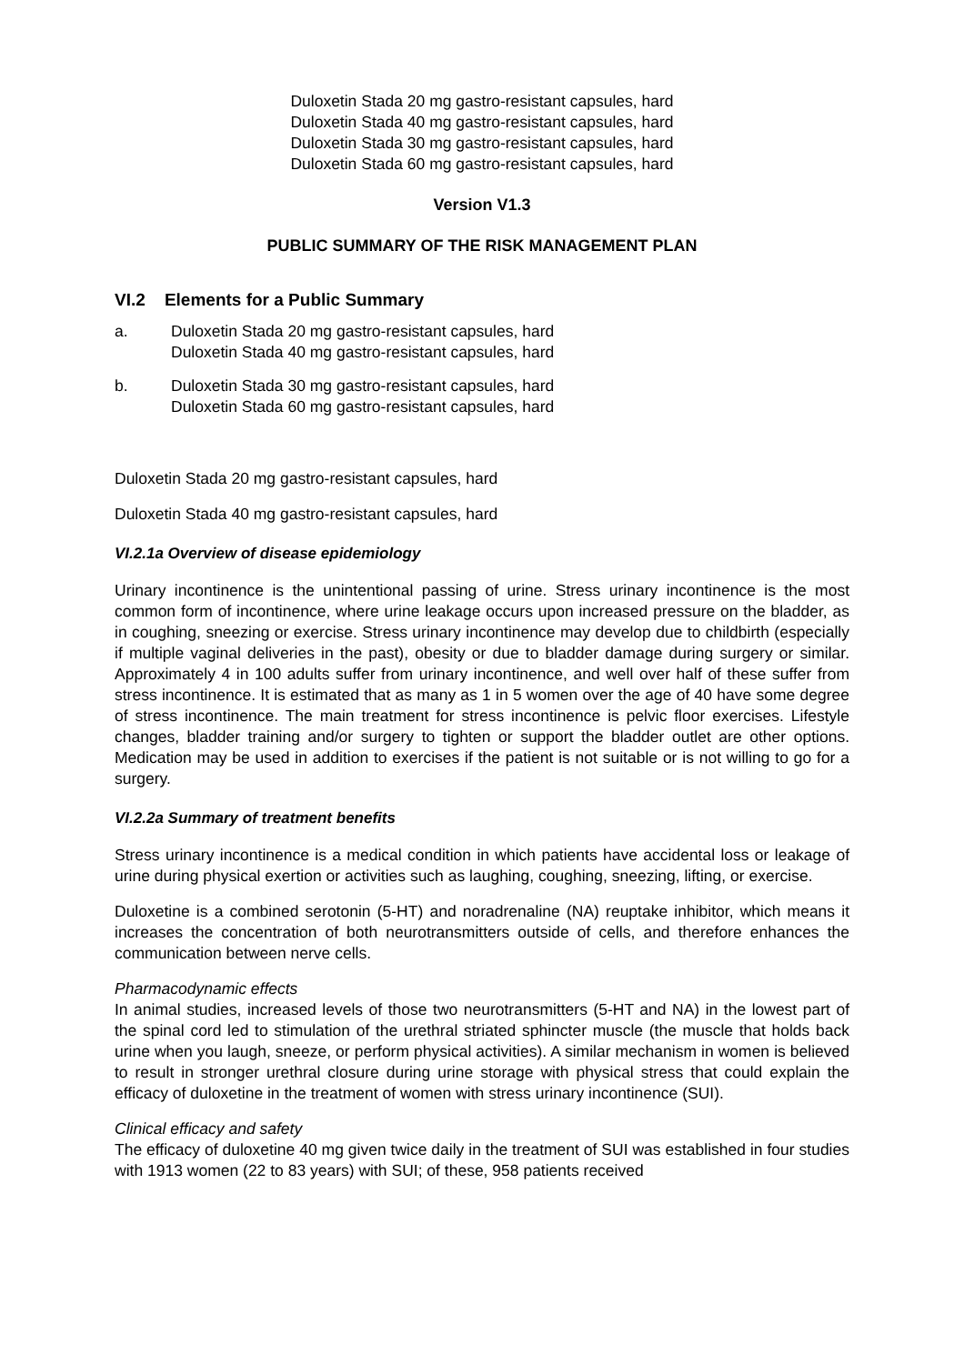Duloxetin Stada 20 mg gastro-resistant capsules, hard
Duloxetin Stada 40 mg gastro-resistant capsules, hard
Duloxetin Stada 30 mg gastro-resistant capsules, hard
Duloxetin Stada 60 mg gastro-resistant capsules, hard
Version V1.3
PUBLIC SUMMARY OF THE RISK MANAGEMENT PLAN
VI.2 Elements for a Public Summary
a. Duloxetin Stada 20 mg gastro-resistant capsules, hard
Duloxetin Stada 40 mg gastro-resistant capsules, hard
b. Duloxetin Stada 30 mg gastro-resistant capsules, hard
Duloxetin Stada 60 mg gastro-resistant capsules, hard
Duloxetin Stada 20 mg gastro-resistant capsules, hard
Duloxetin Stada 40 mg gastro-resistant capsules, hard
VI.2.1a Overview of disease epidemiology
Urinary incontinence is the unintentional passing of urine. Stress urinary incontinence is the most common form of incontinence, where urine leakage occurs upon increased pressure on the bladder, as in coughing, sneezing or exercise. Stress urinary incontinence may develop due to childbirth (especially if multiple vaginal deliveries in the past), obesity or due to bladder damage during surgery or similar. Approximately 4 in 100 adults suffer from urinary incontinence, and well over half of these suffer from stress incontinence. It is estimated that as many as 1 in 5 women over the age of 40 have some degree of stress incontinence. The main treatment for stress incontinence is pelvic floor exercises. Lifestyle changes, bladder training and/or surgery to tighten or support the bladder outlet are other options. Medication may be used in addition to exercises if the patient is not suitable or is not willing to go for a surgery.
VI.2.2a Summary of treatment benefits
Stress urinary incontinence is a medical condition in which patients have accidental loss or leakage of urine during physical exertion or activities such as laughing, coughing, sneezing, lifting, or exercise.
Duloxetine is a combined serotonin (5-HT) and noradrenaline (NA) reuptake inhibitor, which means it increases the concentration of both neurotransmitters outside of cells, and therefore enhances the communication between nerve cells.
Pharmacodynamic effects
In animal studies, increased levels of those two neurotransmitters (5-HT and NA) in the lowest part of the spinal cord led to stimulation of the urethral striated sphincter muscle (the muscle that holds back urine when you laugh, sneeze, or perform physical activities). A similar mechanism in women is believed to result in stronger urethral closure during urine storage with physical stress that could explain the efficacy of duloxetine in the treatment of women with stress urinary incontinence (SUI).
Clinical efficacy and safety
The efficacy of duloxetine 40 mg given twice daily in the treatment of SUI was established in four studies with 1913 women (22 to 83 years) with SUI; of these, 958 patients received